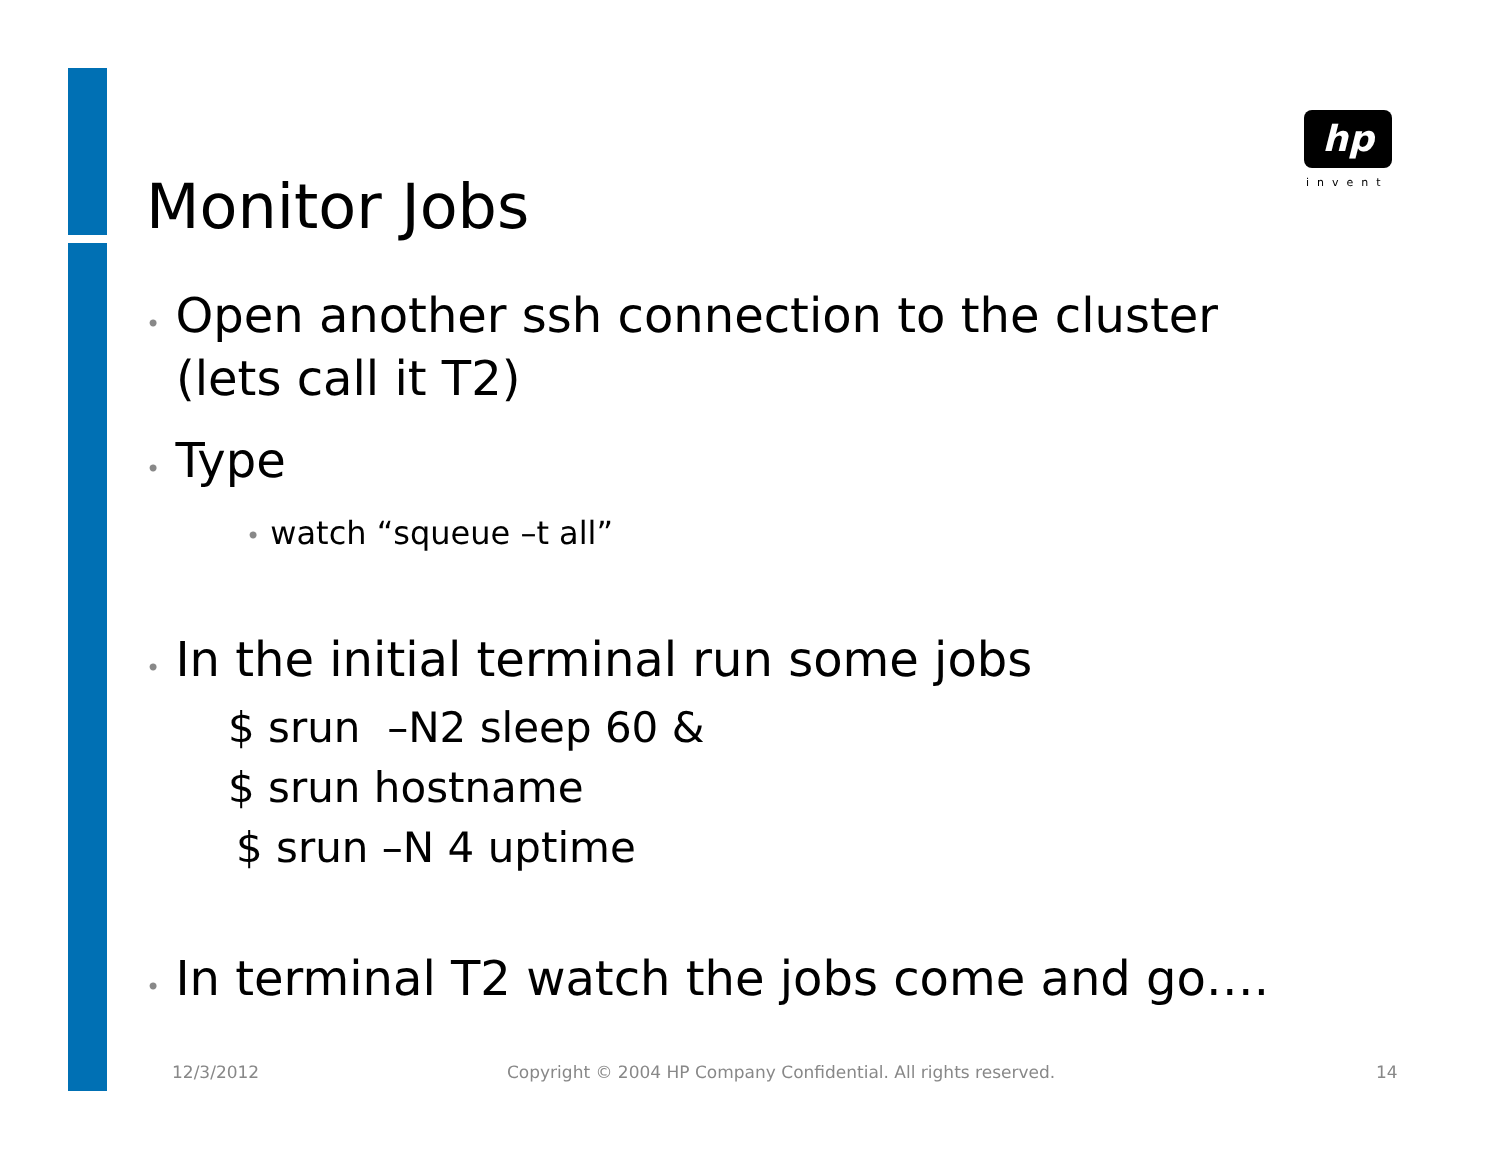hp
invent
Monitor Jobs
• Open another ssh connection to the cluster (lets call it T2)
• Type
• watch “squeue –t all”
• In the initial terminal run some jobs
$ srun –N2 sleep 60 &
$ srun hostname
$ srun –N 4 uptime
• In terminal T2 watch the jobs come and go….
12/3/2012
Copyright © 2004 HP Company Confidential. All rights reserved.
14